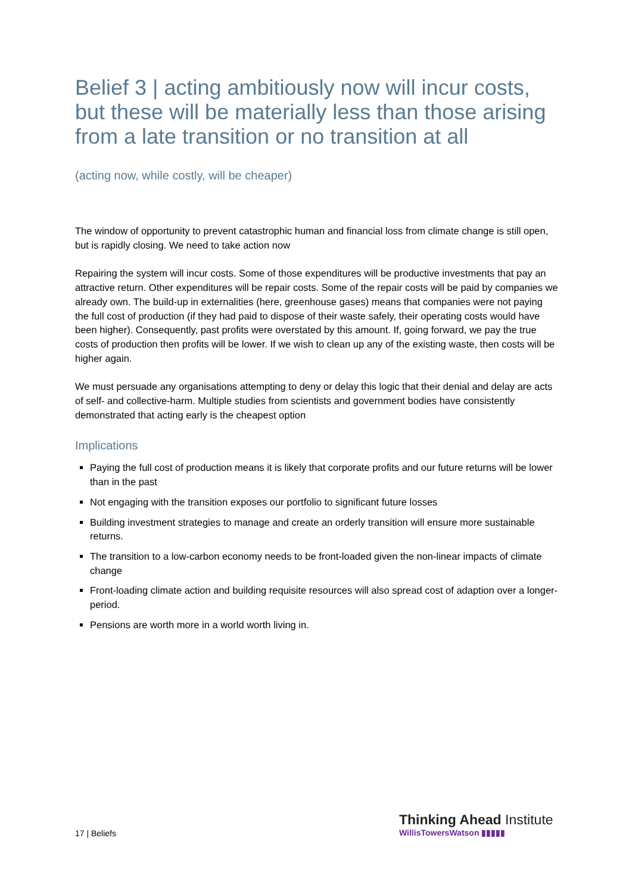Belief 3 | acting ambitiously now will incur costs, but these will be materially less than those arising from a late transition or no transition at all
(acting now, while costly, will be cheaper)
The window of opportunity to prevent catastrophic human and financial loss from climate change is still open, but is rapidly closing. We need to take action now
Repairing the system will incur costs. Some of those expenditures will be productive investments that pay an attractive return. Other expenditures will be repair costs. Some of the repair costs will be paid by companies we already own. The build-up in externalities (here, greenhouse gases) means that companies were not paying the full cost of production (if they had paid to dispose of their waste safely, their operating costs would have been higher). Consequently, past profits were overstated by this amount. If, going forward, we pay the true costs of production then profits will be lower. If we wish to clean up any of the existing waste, then costs will be higher again.
We must persuade any organisations attempting to deny or delay this logic that their denial and delay are acts of self- and collective-harm. Multiple studies from scientists and government bodies have consistently demonstrated that acting early is the cheapest option
Implications
Paying the full cost of production means it is likely that corporate profits and our future returns will be lower than in the past
Not engaging with the transition exposes our portfolio to significant future losses
Building investment strategies to manage and create an orderly transition will ensure more sustainable returns.
The transition to a low-carbon economy needs to be front-loaded given the non-linear impacts of climate change
Front-loading climate action and building requisite resources will also spread cost of adaption over a longer-period.
Pensions are worth more in a world worth living in.
17 | Beliefs
Thinking Ahead Institute
WillisTowersWatson ▮▮▮▮▮